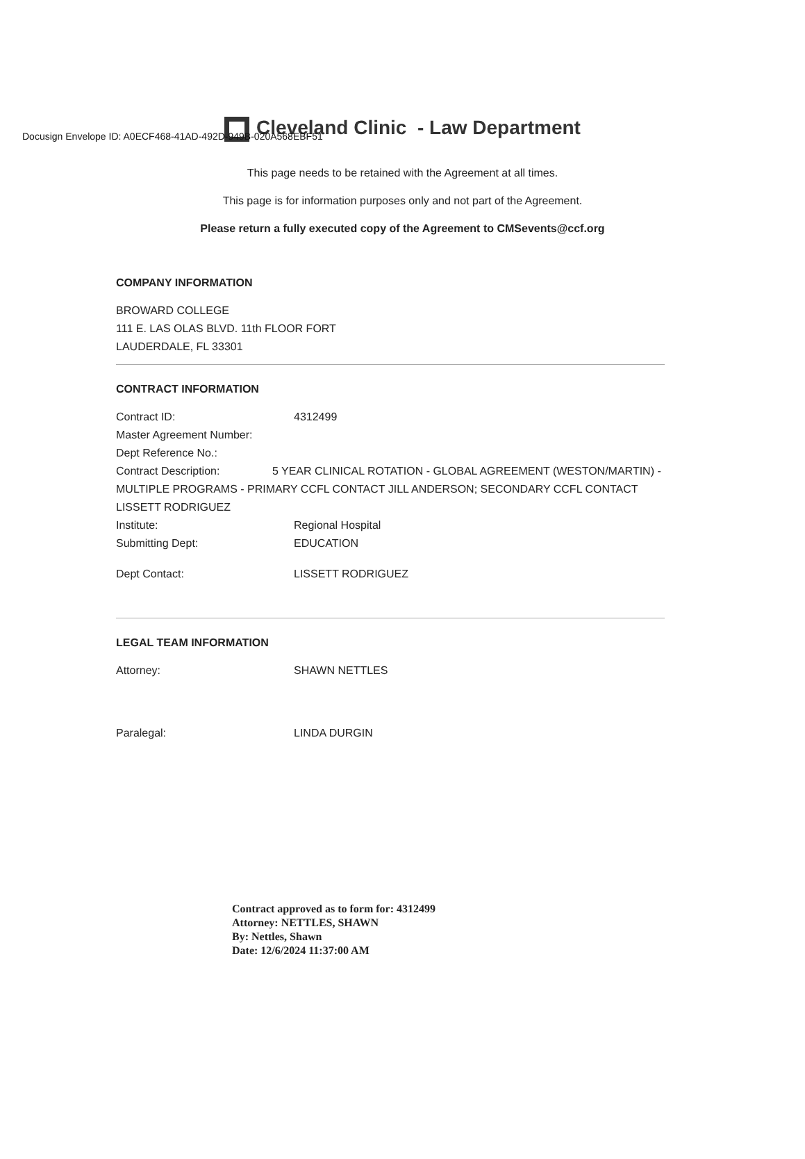Docusign Envelope ID: A0ECF468-41AD-492D-949B-020A568EBF51
Cleveland Clinic - Law Department
This page needs to be retained with the Agreement at all times.
This page is for information purposes only and not part of the Agreement.
Please return a fully executed copy of the Agreement to CMSevents@ccf.org
COMPANY INFORMATION
BROWARD COLLEGE
111 E. LAS OLAS BLVD. 11th FLOOR FORT
LAUDERDALE, FL 33301
CONTRACT INFORMATION
Contract ID: 4312499
Master Agreement Number:
Dept Reference No.:
Contract Description: 5 YEAR CLINICAL ROTATION - GLOBAL AGREEMENT (WESTON/MARTIN) - MULTIPLE PROGRAMS - PRIMARY CCFL CONTACT JILL ANDERSON; SECONDARY CCFL CONTACT LISSETT RODRIGUEZ
Institute: Regional Hospital
Submitting Dept: EDUCATION
Dept Contact: LISSETT RODRIGUEZ
LEGAL TEAM INFORMATION
Attorney: SHAWN NETTLES
Paralegal: LINDA DURGIN
Contract approved as to form for: 4312499
Attorney: NETTLES, SHAWN
By: Nettles, Shawn
Date: 12/6/2024 11:37:00 AM